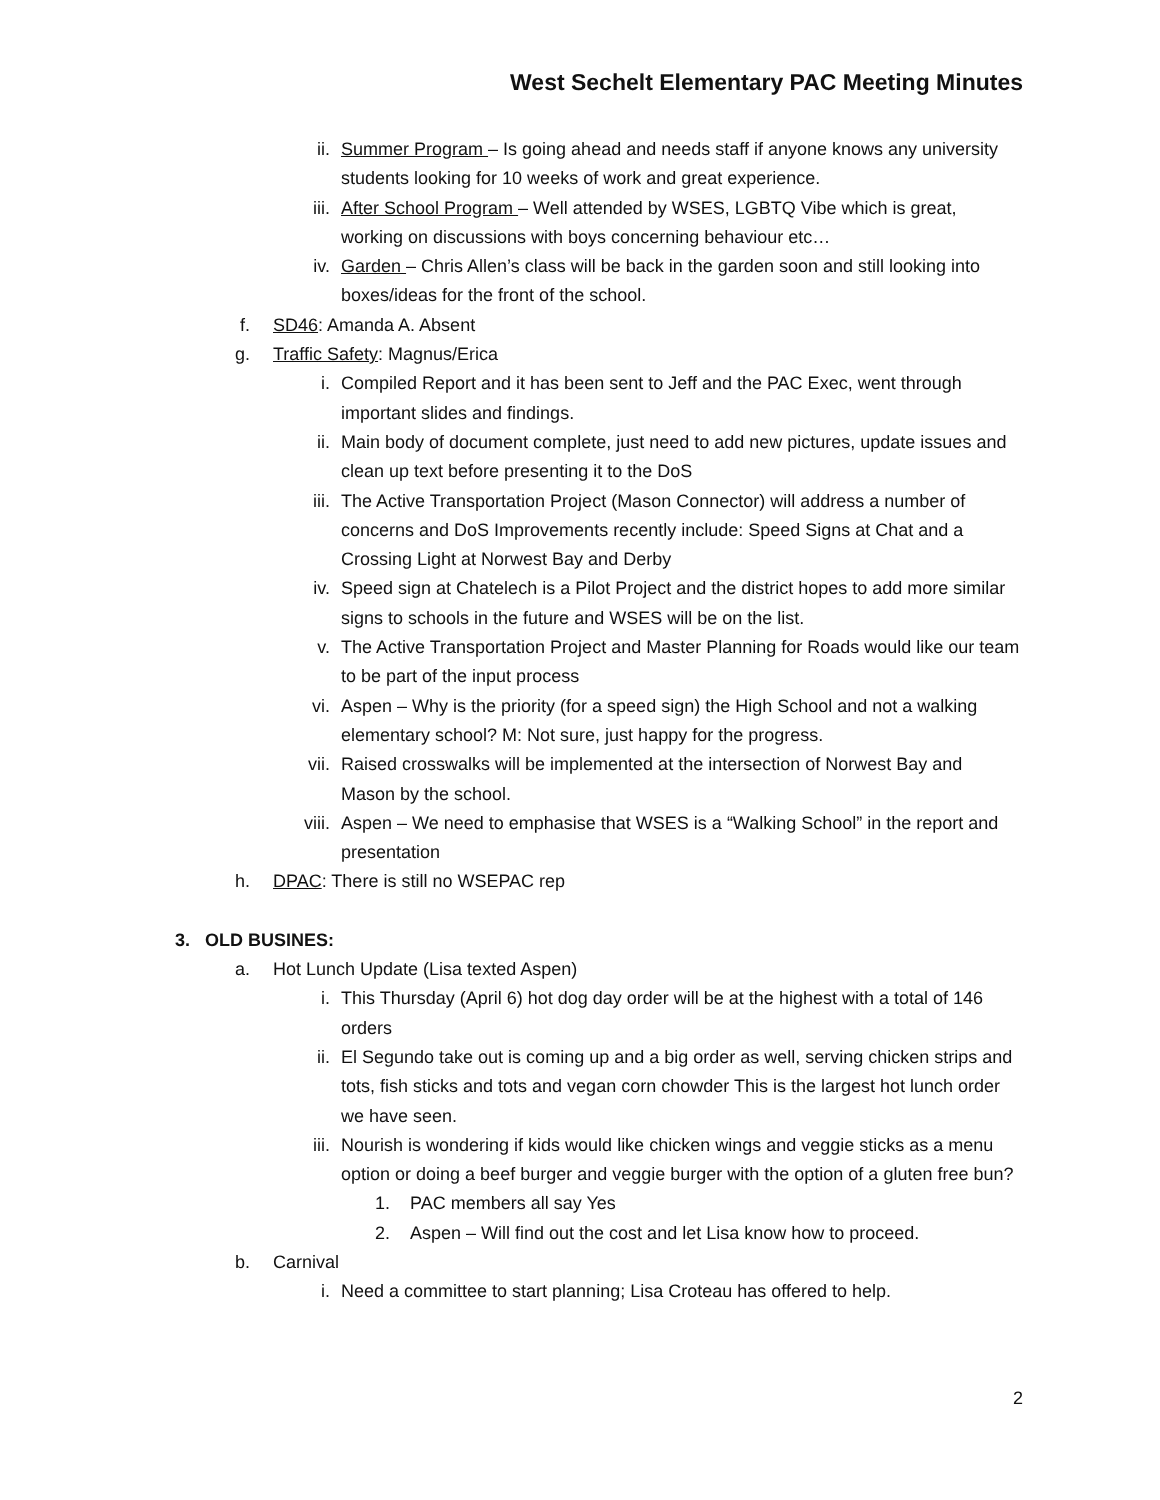West Sechelt Elementary PAC Meeting Minutes
ii. Summer Program – Is going ahead and needs staff if anyone knows any university students looking for 10 weeks of work and great experience.
iii. After School Program – Well attended by WSES, LGBTQ Vibe which is great, working on discussions with boys concerning behaviour etc…
iv. Garden – Chris Allen’s class will be back in the garden soon and still looking into boxes/ideas for the front of the school.
f. SD46: Amanda A. Absent
g. Traffic Safety: Magnus/Erica
i. Compiled Report and it has been sent to Jeff and the PAC Exec, went through important slides and findings.
ii. Main body of document complete, just need to add new pictures, update issues and clean up text before presenting it to the DoS
iii. The Active Transportation Project (Mason Connector) will address a number of concerns and DoS Improvements recently include: Speed Signs at Chat and a Crossing Light at Norwest Bay and Derby
iv. Speed sign at Chatelech is a Pilot Project and the district hopes to add more similar signs to schools in the future and WSES will be on the list.
v. The Active Transportation Project and Master Planning for Roads would like our team to be part of the input process
vi. Aspen – Why is the priority (for a speed sign) the High School and not a walking elementary school? M: Not sure, just happy for the progress.
vii. Raised crosswalks will be implemented at the intersection of Norwest Bay and Mason by the school.
viii. Aspen – We need to emphasise that WSES is a “Walking School” in the report and presentation
h. DPAC: There is still no WSEPAC rep
3. OLD BUSINES:
a. Hot Lunch Update (Lisa texted Aspen)
i. This Thursday (April 6) hot dog day order will be at the highest with a total of 146 orders
ii. El Segundo take out is coming up and a big order as well, serving chicken strips and tots, fish sticks and tots and vegan corn chowder This is the largest hot lunch order we have seen.
iii. Nourish is wondering if kids would like chicken wings and veggie sticks as a menu option or doing a beef burger and veggie burger with the option of a gluten free bun?
1. PAC members all say Yes
2. Aspen – Will find out the cost and let Lisa know how to proceed.
b. Carnival
i. Need a committee to start planning; Lisa Croteau has offered to help.
2